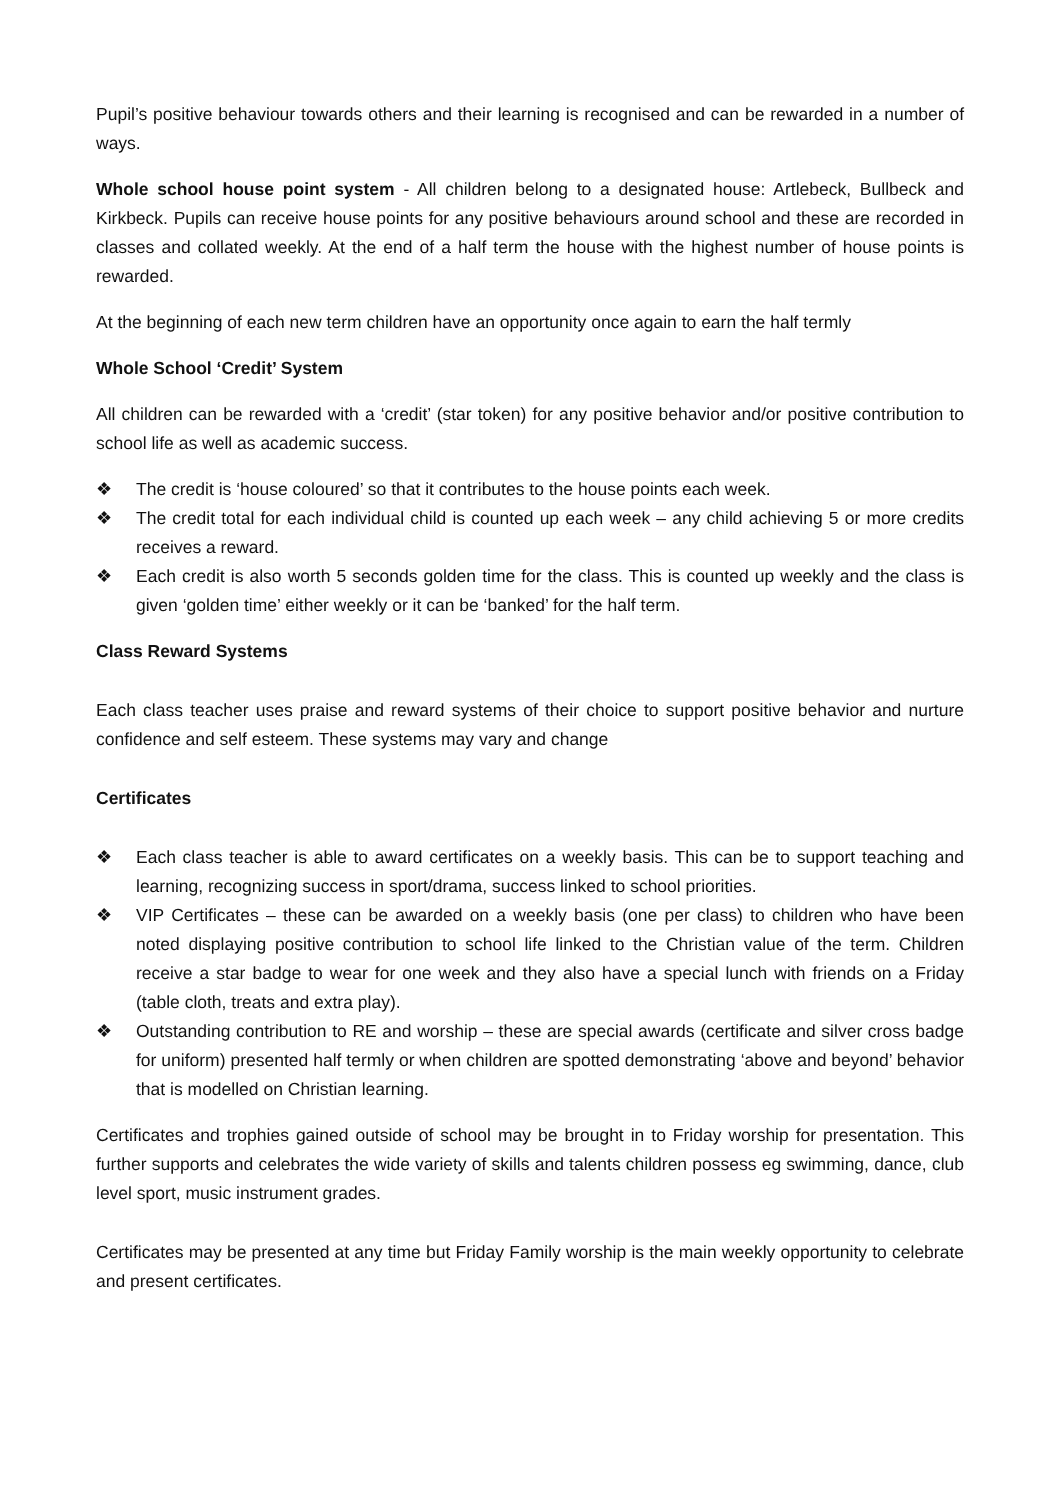Pupil’s positive behaviour towards others and their learning is recognised and can be rewarded in a number of ways.
Whole school house point system - All children belong to a designated house: Artlebeck, Bullbeck and Kirkbeck. Pupils can receive house points for any positive behaviours around school and these are recorded in classes and collated weekly. At the end of a half term the house with the highest number of house points is rewarded.
At the beginning of each new term children have an opportunity once again to earn the half termly
Whole School ‘Credit’ System
All children can be rewarded with a ‘credit’ (star token) for any positive behavior and/or positive contribution to school life as well as academic success.
❖ The credit is ‘house coloured’ so that it contributes to the house points each week.
❖ The credit total for each individual child is counted up each week – any child achieving 5 or more credits receives a reward.
❖ Each credit is also worth 5 seconds golden time for the class. This is counted up weekly and the class is given ‘golden time’ either weekly or it can be ‘banked’ for the half term.
Class Reward Systems
Each class teacher uses praise and reward systems of their choice to support positive behavior and nurture confidence and self esteem. These systems may vary and change
Certificates
❖ Each class teacher is able to award certificates on a weekly basis. This can be to support teaching and learning, recognizing success in sport/drama, success linked to school priorities.
❖ VIP Certificates – these can be awarded on a weekly basis (one per class) to children who have been noted displaying positive contribution to school life linked to the Christian value of the term. Children receive a star badge to wear for one week and they also have a special lunch with friends on a Friday (table cloth, treats and extra play).
❖ Outstanding contribution to RE and worship – these are special awards (certificate and silver cross badge for uniform) presented half termly or when children are spotted demonstrating ‘above and beyond’ behavior that is modelled on Christian learning.
Certificates and trophies gained outside of school may be brought in to Friday worship for presentation. This further supports and celebrates the wide variety of skills and talents children possess eg swimming, dance, club level sport, music instrument grades.
Certificates may be presented at any time but Friday Family worship is the main weekly opportunity to celebrate and present certificates.